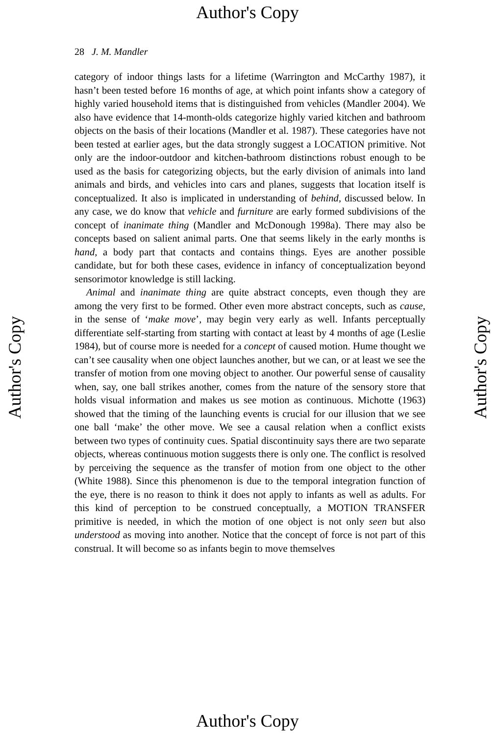Author's Copy
Author's Copy
Author's Copy
28 J. M. Mandler
category of indoor things lasts for a lifetime (Warrington and McCarthy 1987), it hasn’t been tested before 16 months of age, at which point infants show a category of highly varied household items that is distinguished from vehicles (Mandler 2004). We also have evidence that 14-month-olds categorize highly varied kitchen and bathroom objects on the basis of their locations (Mandler et al. 1987). These categories have not been tested at earlier ages, but the data strongly suggest a LOCATION primitive. Not only are the indoor-outdoor and kitchen-bathroom distinctions robust enough to be used as the basis for categorizing objects, but the early division of animals into land animals and birds, and vehicles into cars and planes, suggests that location itself is conceptualized. It also is implicated in understanding of behind, discussed below. In any case, we do know that vehicle and furniture are early formed subdivisions of the concept of inanimate thing (Mandler and McDonough 1998a). There may also be concepts based on salient animal parts. One that seems likely in the early months is hand, a body part that contacts and contains things. Eyes are another possible candidate, but for both these cases, evidence in infancy of conceptualization beyond sensorimotor knowledge is still lacking.
Animal and inanimate thing are quite abstract concepts, even though they are among the very first to be formed. Other even more abstract concepts, such as cause, in the sense of ‘make move’, may begin very early as well. Infants perceptually differentiate self-starting from starting with contact at least by 4 months of age (Leslie 1984), but of course more is needed for a concept of caused motion. Hume thought we can’t see causality when one object launches another, but we can, or at least we see the transfer of motion from one moving object to another. Our powerful sense of causality when, say, one ball strikes another, comes from the nature of the sensory store that holds visual information and makes us see motion as continuous. Michotte (1963) showed that the timing of the launching events is crucial for our illusion that we see one ball ‘make’ the other move. We see a causal relation when a conflict exists between two types of continuity cues. Spatial discontinuity says there are two separate objects, whereas continuous motion suggests there is only one. The conflict is resolved by perceiving the sequence as the transfer of motion from one object to the other (White 1988). Since this phenomenon is due to the temporal integration function of the eye, there is no reason to think it does not apply to infants as well as adults. For this kind of perception to be construed conceptually, a MOTION TRANSFER primitive is needed, in which the motion of one object is not only seen but also understood as moving into another. Notice that the concept of force is not part of this construal. It will become so as infants begin to move themselves
Author's Copy